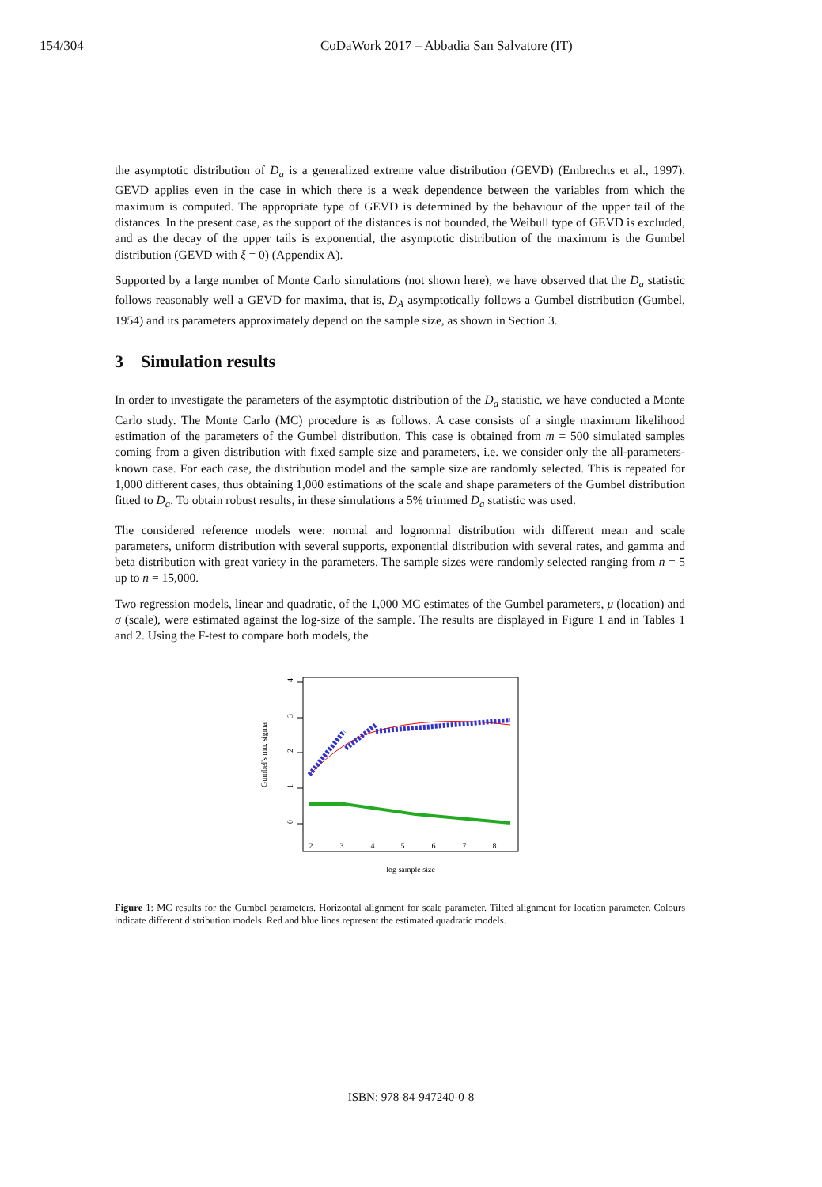154/304 CoDaWork 2017 – Abbadia San Salvatore (IT)
the asymptotic distribution of D<sub>a</sub> is a generalized extreme value distribution (GEVD) (Embrechts et al., 1997). GEVD applies even in the case in which there is a weak dependence between the variables from which the maximum is computed. The appropriate type of GEVD is determined by the behaviour of the upper tail of the distances. In the present case, as the support of the distances is not bounded, the Weibull type of GEVD is excluded, and as the decay of the upper tails is exponential, the asymptotic distribution of the maximum is the Gumbel distribution (GEVD with ξ = 0) (Appendix A).
Supported by a large number of Monte Carlo simulations (not shown here), we have observed that the D<sub>a</sub> statistic follows reasonably well a GEVD for maxima, that is, D<sub>A</sub> asymptotically follows a Gumbel distribution (Gumbel, 1954) and its parameters approximately depend on the sample size, as shown in Section 3.
3 Simulation results
In order to investigate the parameters of the asymptotic distribution of the D<sub>a</sub> statistic, we have conducted a Monte Carlo study. The Monte Carlo (MC) procedure is as follows. A case consists of a single maximum likelihood estimation of the parameters of the Gumbel distribution. This case is obtained from m = 500 simulated samples coming from a given distribution with fixed sample size and parameters, i.e. we consider only the all-parameters-known case. For each case, the distribution model and the sample size are randomly selected. This is repeated for 1,000 different cases, thus obtaining 1,000 estimations of the scale and shape parameters of the Gumbel distribution fitted to D<sub>a</sub>. To obtain robust results, in these simulations a 5% trimmed D<sub>a</sub> statistic was used.
The considered reference models were: normal and lognormal distribution with different mean and scale parameters, uniform distribution with several supports, exponential distribution with several rates, and gamma and beta distribution with great variety in the parameters. The sample sizes were randomly selected ranging from n = 5 up to n = 15,000.
Two regression models, linear and quadratic, of the 1,000 MC estimates of the Gumbel parameters, μ (location) and σ (scale), were estimated against the log-size of the sample. The results are displayed in Figure 1 and in Tables 1 and 2. Using the F-test to compare both models, the
Gumbel's mu, sigma
0
1
2
3
4
2
3
4
5
6
7
8
log sample size
Figure 1: MC results for the Gumbel parameters. Horizontal alignment for scale parameter. Tilted alignment for location parameter. Colours indicate different distribution models. Red and blue lines represent the estimated quadratic models.
ISBN: 978-84-947240-0-8